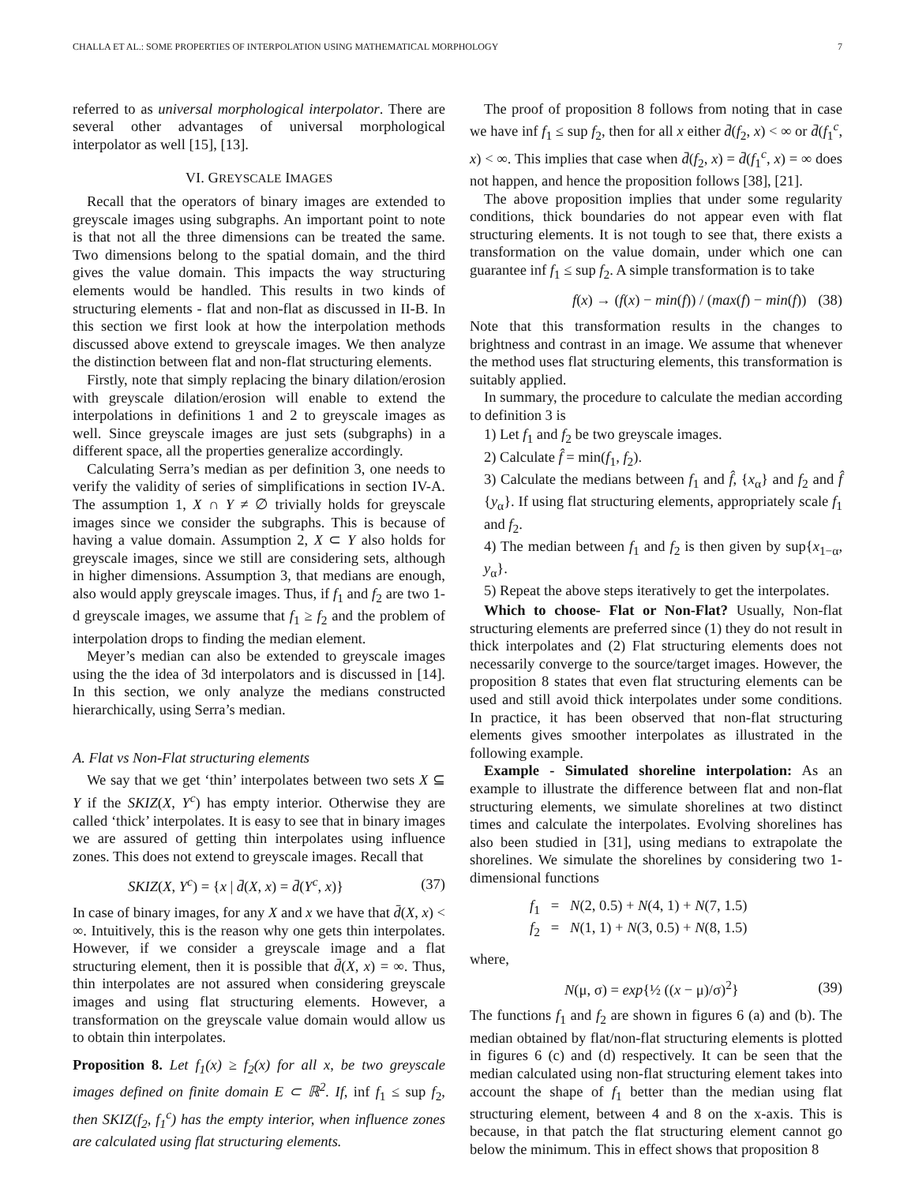CHALLA ET AL.: SOME PROPERTIES OF INTERPOLATION USING MATHEMATICAL MORPHOLOGY 7
referred to as universal morphological interpolator. There are several other advantages of universal morphological interpolator as well [15], [13].
VI. GREYSCALE IMAGES
Recall that the operators of binary images are extended to greyscale images using subgraphs. An important point to note is that not all the three dimensions can be treated the same. Two dimensions belong to the spatial domain, and the third gives the value domain. This impacts the way structuring elements would be handled. This results in two kinds of structuring elements - flat and non-flat as discussed in II-B. In this section we first look at how the interpolation methods discussed above extend to greyscale images. We then analyze the distinction between flat and non-flat structuring elements.
Firstly, note that simply replacing the binary dilation/erosion with greyscale dilation/erosion will enable to extend the interpolations in definitions 1 and 2 to greyscale images as well. Since greyscale images are just sets (subgraphs) in a different space, all the properties generalize accordingly.
Calculating Serra’s median as per definition 3, one needs to verify the validity of series of simplifications in section IV-A. The assumption 1, X ∩ Y ≠ ∅ trivially holds for greyscale images since we consider the subgraphs. This is because of having a value domain. Assumption 2, X ⊂ Y also holds for greyscale images, since we still are considering sets, although in higher dimensions. Assumption 3, that medians are enough, also would apply greyscale images. Thus, if f<sub>1</sub> and f<sub>2</sub> are two 1-d greyscale images, we assume that f<sub>1</sub> ≥ f<sub>2</sub> and the problem of interpolation drops to finding the median element.
Meyer’s median can also be extended to greyscale images using the the idea of 3d interpolators and is discussed in [14]. In this section, we only analyze the medians constructed hierarchically, using Serra’s median.
A. Flat vs Non-Flat structuring elements
We say that we get ‘thin’ interpolates between two sets X ⊆ Y if the SKIZ(X, Y<sup>c</sup>) has empty interior. Otherwise they are called ‘thick’ interpolates. It is easy to see that in binary images we are assured of getting thin interpolates using influence zones. This does not extend to greyscale images. Recall that
SKIZ(X, Y<sup>c</sup>) = {x | d̄(X, x) = d̄(Y<sup>c</sup>, x)} (37)
In case of binary images, for any X and x we have that d̄(X, x) < ∞. Intuitively, this is the reason why one gets thin interpolates. However, if we consider a greyscale image and a flat structuring element, then it is possible that d̄(X, x) = ∞. Thus, thin interpolates are not assured when considering greyscale images and using flat structuring elements. However, a transformation on the greyscale value domain would allow us to obtain thin interpolates.
Proposition 8. Let f<sub>1</sub>(x) ≥ f<sub>2</sub>(x) for all x, be two greyscale images defined on finite domain E ⊂ ℝ<sup>2</sup>. If, inf f<sub>1</sub> ≤ sup f<sub>2</sub>, then SKIZ(f<sub>2</sub>, f<sub>1</sub><sup>c</sup>) has the empty interior, when influence zones are calculated using flat structuring elements.
The proof of proposition 8 follows from noting that in case we have inf f<sub>1</sub> ≤ sup f<sub>2</sub>, then for all x either d̄(f<sub>2</sub>, x) < ∞ or d̄(f<sub>1</sub><sup>c</sup>, x) < ∞. This implies that case when d̄(f<sub>2</sub>, x) = d̄(f<sub>1</sub><sup>c</sup>, x) = ∞ does not happen, and hence the proposition follows [38], [21].
The above proposition implies that under some regularity conditions, thick boundaries do not appear even with flat structuring elements. It is not tough to see that, there exists a transformation on the value domain, under which one can guarantee inf f<sub>1</sub> ≤ sup f<sub>2</sub>. A simple transformation is to take
f(x) → (f(x) − min(f)) / (max(f) − min(f)) (38)
Note that this transformation results in the changes to brightness and contrast in an image. We assume that whenever the method uses flat structuring elements, this transformation is suitably applied.
In summary, the procedure to calculate the median according to definition 3 is
1) Let f<sub>1</sub> and f<sub>2</sub> be two greyscale images.
2) Calculate f̂ = min(f<sub>1</sub>, f<sub>2</sub>).
3) Calculate the medians between f<sub>1</sub> and f̂, {x<sub>α</sub>} and f<sub>2</sub> and f̂ {y<sub>α</sub>}. If using flat structuring elements, appropriately scale f<sub>1</sub> and f<sub>2</sub>.
4) The median between f<sub>1</sub> and f<sub>2</sub> is then given by sup{x<sub>1−α</sub>, y<sub>α</sub>}.
5) Repeat the above steps iteratively to get the interpolates.
Which to choose- Flat or Non-Flat? Usually, Non-flat structuring elements are preferred since (1) they do not result in thick interpolates and (2) Flat structuring elements does not necessarily converge to the source/target images. However, the proposition 8 states that even flat structuring elements can be used and still avoid thick interpolates under some conditions. In practice, it has been observed that non-flat structuring elements gives smoother interpolates as illustrated in the following example.
Example - Simulated shoreline interpolation: As an example to illustrate the difference between flat and non-flat structuring elements, we simulate shorelines at two distinct times and calculate the interpolates. Evolving shorelines has also been studied in [31], using medians to extrapolate the shorelines. We simulate the shorelines by considering two 1-dimensional functions
f<sub>1</sub> = N(2, 0.5) + N(4, 1) + N(7, 1.5)
f<sub>2</sub> = N(1, 1) + N(3, 0.5) + N(8, 1.5)
where,
N(μ, σ) = exp{½ ((x − μ)/σ)<sup>2</sup>} (39)
The functions f<sub>1</sub> and f<sub>2</sub> are shown in figures 6 (a) and (b). The median obtained by flat/non-flat structuring elements is plotted in figures 6 (c) and (d) respectively. It can be seen that the median calculated using non-flat structuring element takes into account the shape of f<sub>1</sub> better than the median using flat structuring element, between 4 and 8 on the x-axis. This is because, in that patch the flat structuring element cannot go below the minimum. This in effect shows that proposition 8